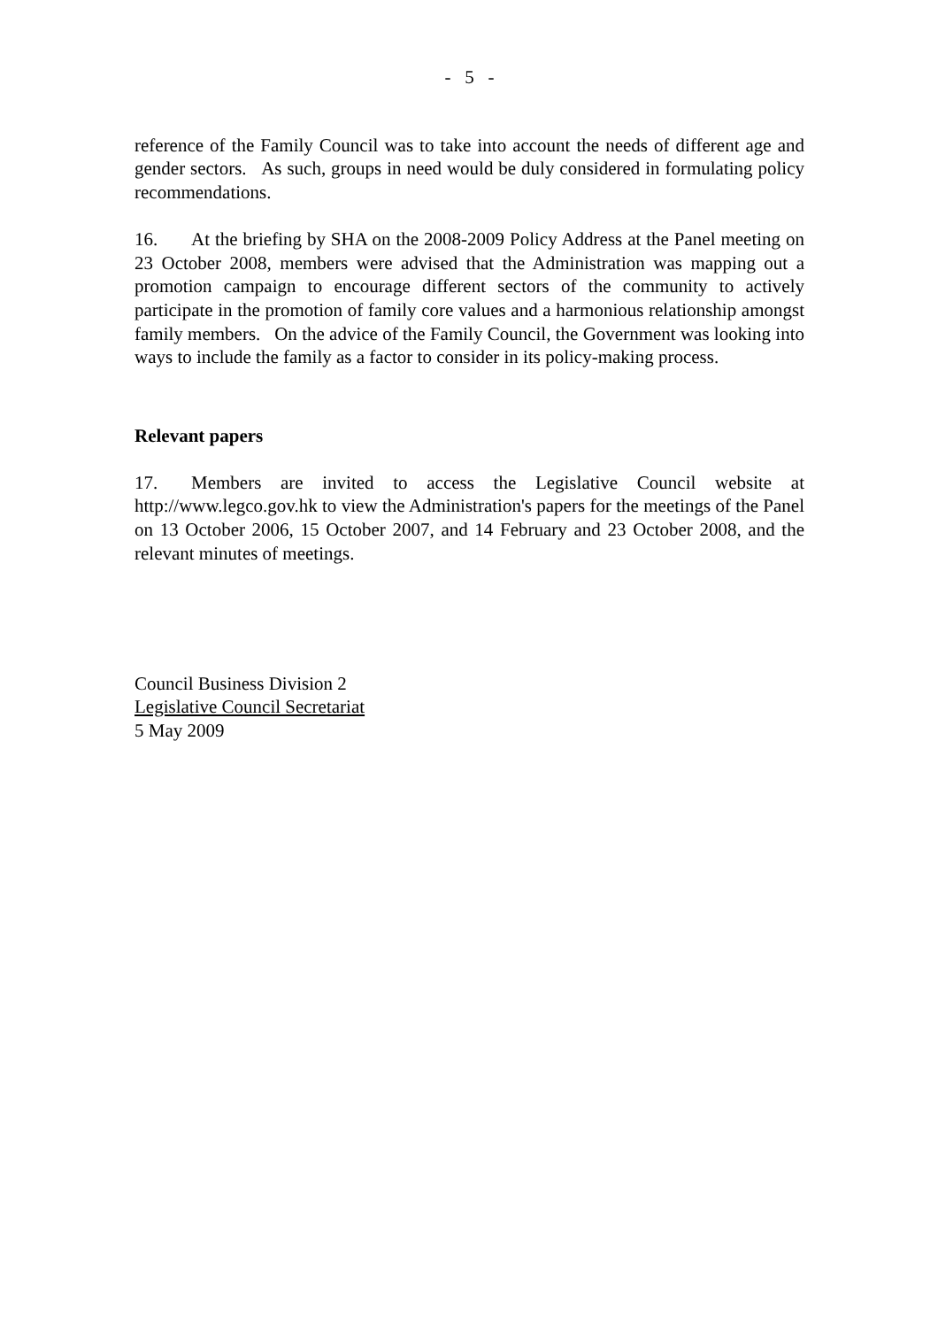- 5 -
reference of the Family Council was to take into account the needs of different age and gender sectors. As such, groups in need would be duly considered in formulating policy recommendations.
16. At the briefing by SHA on the 2008-2009 Policy Address at the Panel meeting on 23 October 2008, members were advised that the Administration was mapping out a promotion campaign to encourage different sectors of the community to actively participate in the promotion of family core values and a harmonious relationship amongst family members. On the advice of the Family Council, the Government was looking into ways to include the family as a factor to consider in its policy-making process.
Relevant papers
17. Members are invited to access the Legislative Council website at http://www.legco.gov.hk to view the Administration's papers for the meetings of the Panel on 13 October 2006, 15 October 2007, and 14 February and 23 October 2008, and the relevant minutes of meetings.
Council Business Division 2
Legislative Council Secretariat
5 May 2009